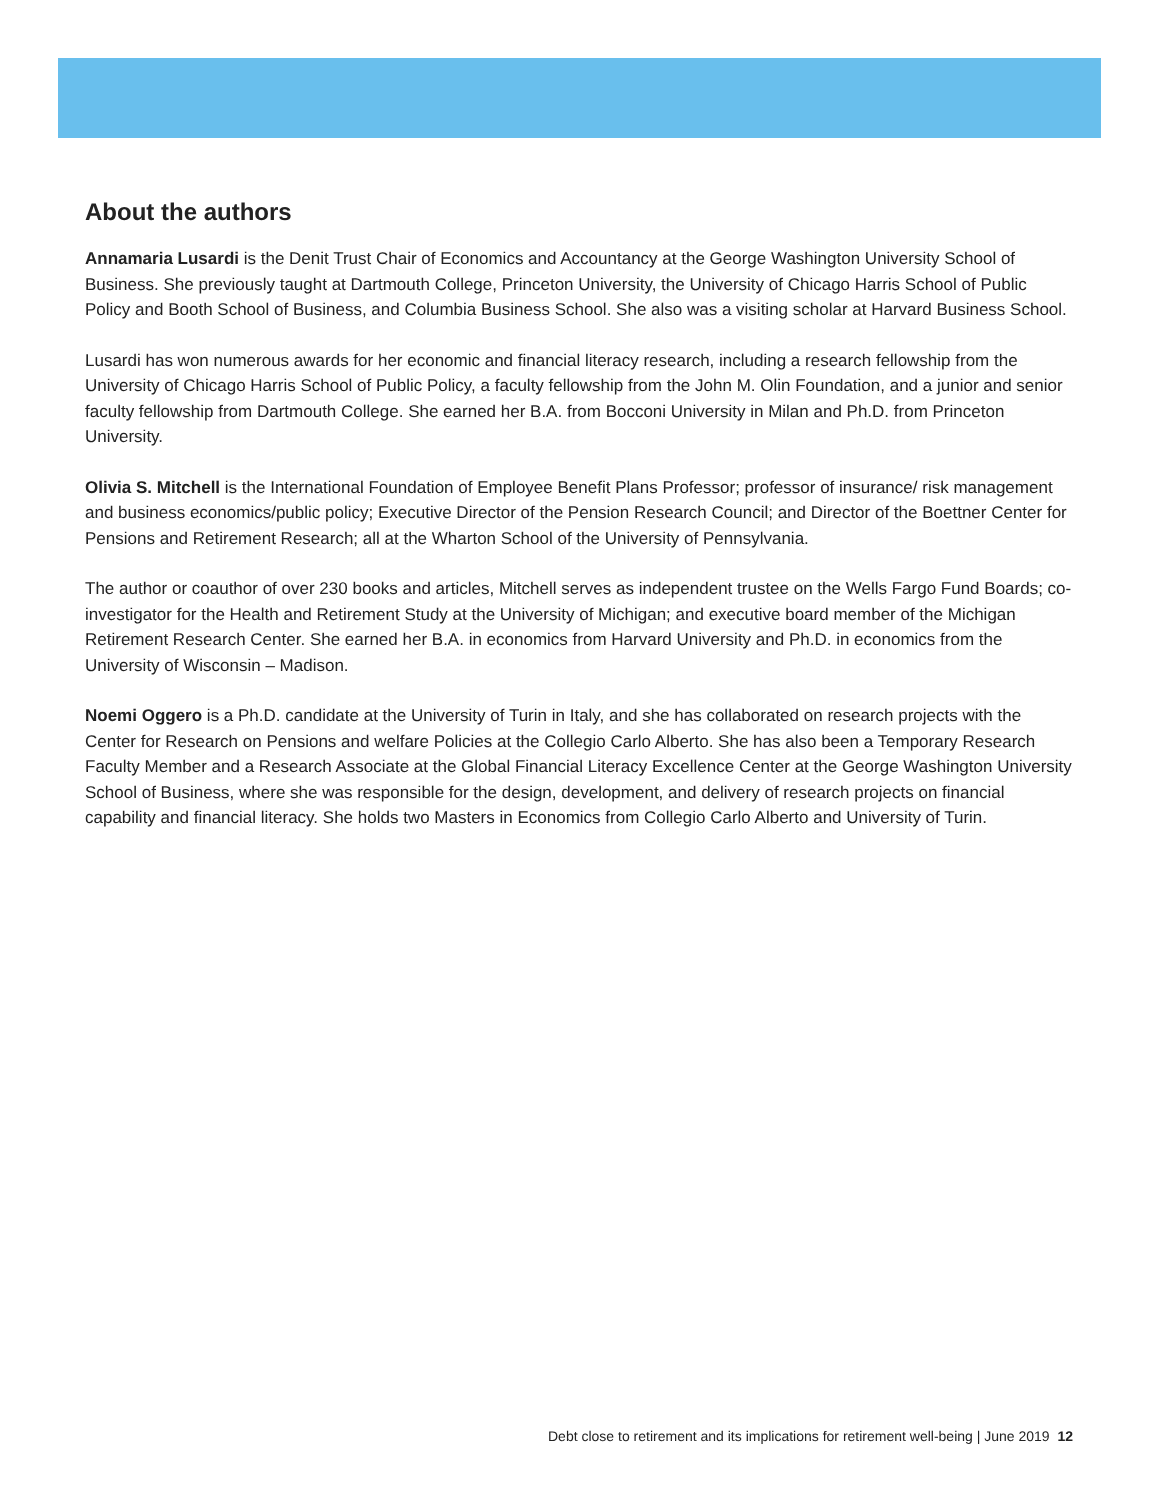About the authors
Annamaria Lusardi is the Denit Trust Chair of Economics and Accountancy at the George Washington University School of Business. She previously taught at Dartmouth College, Princeton University, the University of Chicago Harris School of Public Policy and Booth School of Business, and Columbia Business School. She also was a visiting scholar at Harvard Business School.
Lusardi has won numerous awards for her economic and financial literacy research, including a research fellowship from the University of Chicago Harris School of Public Policy, a faculty fellowship from the John M. Olin Foundation, and a junior and senior faculty fellowship from Dartmouth College. She earned her B.A. from Bocconi University in Milan and Ph.D. from Princeton University.
Olivia S. Mitchell is the International Foundation of Employee Benefit Plans Professor; professor of insurance/ risk management and business economics/public policy; Executive Director of the Pension Research Council; and Director of the Boettner Center for Pensions and Retirement Research; all at the Wharton School of the University of Pennsylvania.
The author or coauthor of over 230 books and articles, Mitchell serves as independent trustee on the Wells Fargo Fund Boards; co-investigator for the Health and Retirement Study at the University of Michigan; and executive board member of the Michigan Retirement Research Center. She earned her B.A. in economics from Harvard University and Ph.D. in economics from the University of Wisconsin – Madison.
Noemi Oggero is a Ph.D. candidate at the University of Turin in Italy, and she has collaborated on research projects with the Center for Research on Pensions and welfare Policies at the Collegio Carlo Alberto. She has also been a Temporary Research Faculty Member and a Research Associate at the Global Financial Literacy Excellence Center at the George Washington University School of Business, where she was responsible for the design, development, and delivery of research projects on financial capability and financial literacy. She holds two Masters in Economics from Collegio Carlo Alberto and University of Turin.
Debt close to retirement and its implications for retirement well-being | June 2019 12